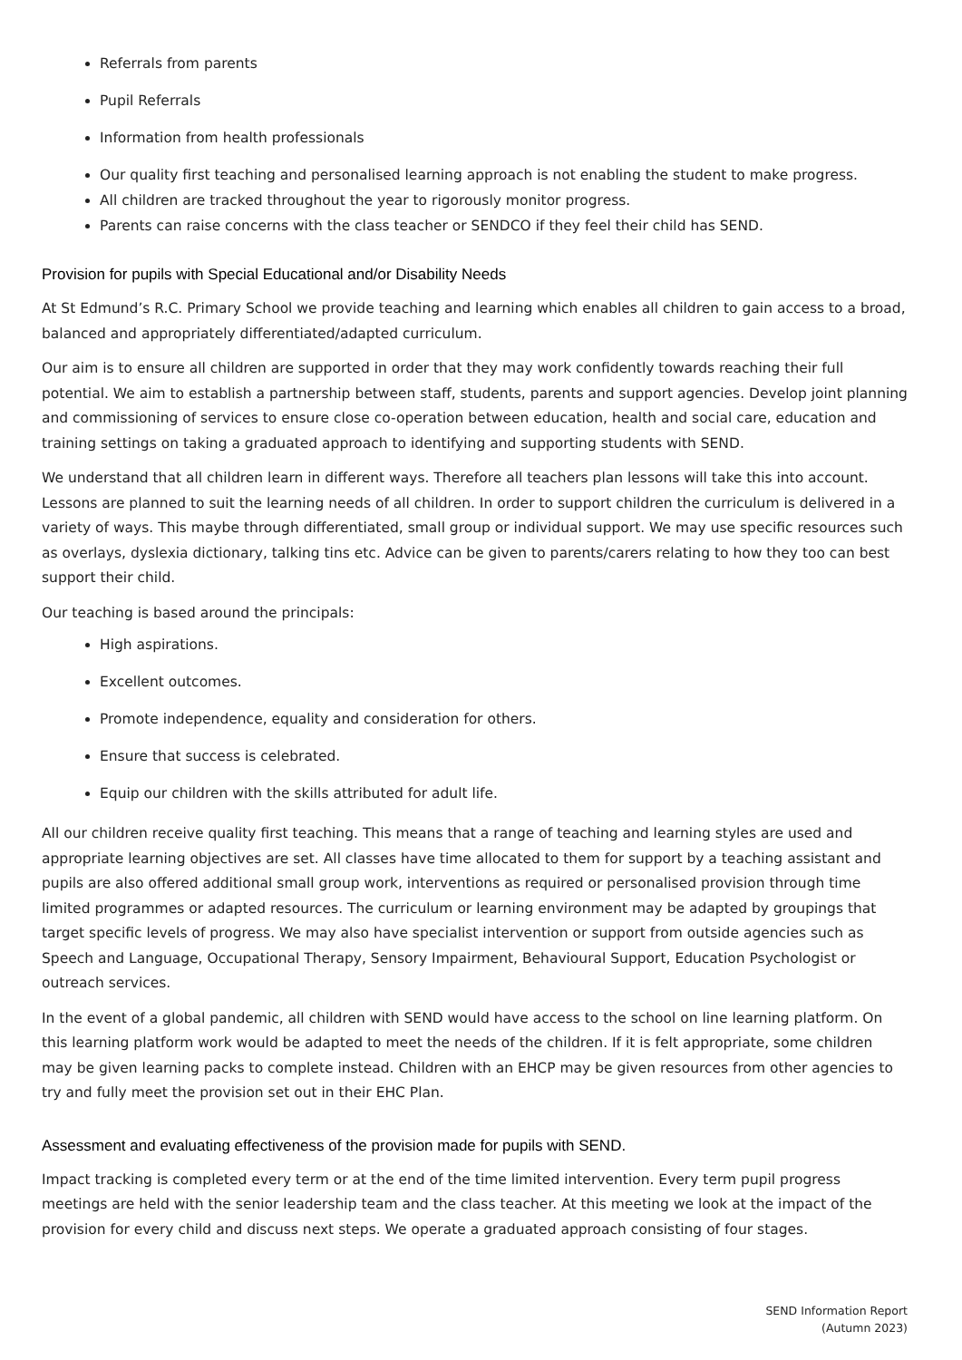Referrals from parents
Pupil Referrals
Information from health professionals
Our quality first teaching and personalised learning approach is not enabling the student to make progress.
All children are tracked throughout the year to rigorously monitor progress.
Parents can raise concerns with the class teacher or SENDCO if they feel their child has SEND.
Provision for pupils with Special Educational and/or Disability Needs
At St Edmund’s R.C. Primary School we provide teaching and learning which enables all children to gain access to a broad, balanced and appropriately differentiated/adapted curriculum.
Our aim is to ensure all children are supported in order that they may work confidently towards reaching their full potential. We aim to establish a partnership between staff, students, parents and support agencies. Develop joint planning and commissioning of services to ensure close co-operation between education, health and social care, education and training settings on taking a graduated approach to identifying and supporting students with SEND.
We understand that all children learn in different ways. Therefore all teachers plan lessons will take this into account. Lessons are planned to suit the learning needs of all children. In order to support children the curriculum is delivered in a variety of ways. This maybe through differentiated, small group or individual support. We may use specific resources such as overlays, dyslexia dictionary, talking tins etc. Advice can be given to parents/carers relating to how they too can best support their child.
Our teaching is based around the principals:
High aspirations.
Excellent outcomes.
Promote independence, equality and consideration for others.
Ensure that success is celebrated.
Equip our children with the skills attributed for adult life.
All our children receive quality first teaching. This means that a range of teaching and learning styles are used and appropriate learning objectives are set. All classes have time allocated to them for support by a teaching assistant and pupils are also offered additional small group work, interventions as required or personalised provision through time limited programmes or adapted resources. The curriculum or learning environment may be adapted by groupings that target specific levels of progress. We may also have specialist intervention or support from outside agencies such as Speech and Language, Occupational Therapy, Sensory Impairment, Behavioural Support, Education Psychologist or outreach services.
In the event of a global pandemic, all children with SEND would have access to the school on line learning platform. On this learning platform work would be adapted to meet the needs of the children. If it is felt appropriate, some children may be given learning packs to complete instead. Children with an EHCP may be given resources from other agencies to try and fully meet the provision set out in their EHC Plan.
Assessment and evaluating effectiveness of the provision made for pupils with SEND.
Impact tracking is completed every term or at the end of the time limited intervention. Every term pupil progress meetings are held with the senior leadership team and the class teacher. At this meeting we look at the impact of the provision for every child and discuss next steps. We operate a graduated approach consisting of four stages.
SEND Information Report
(Autumn 2023)